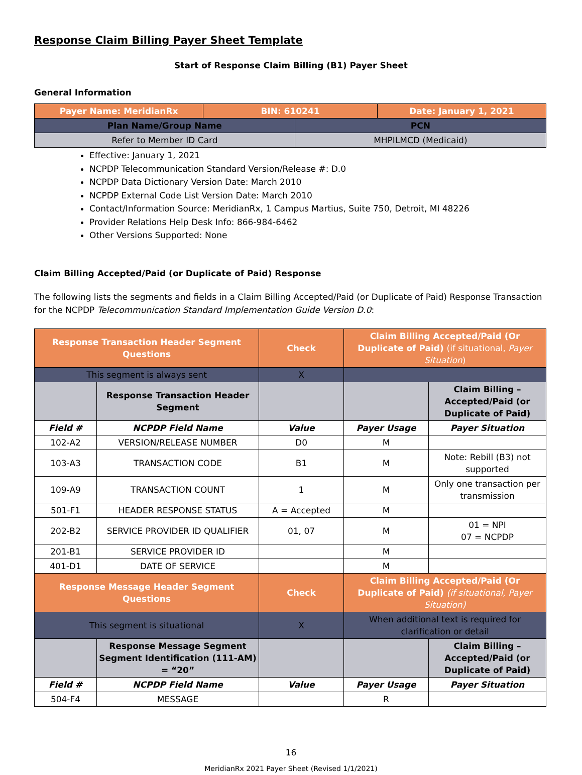Response Claim Billing Payer Sheet Template
Start of Response Claim Billing (B1) Payer Sheet
General Information
| Payer Name: MeridianRx | BIN: 610241 | | Date: January 1, 2021 |
| Plan Name/Group Name | | PCN | |
| Refer to Member ID Card | | MHPILMCD (Medicaid) | |
Effective: January 1, 2021
NCPDP Telecommunication Standard Version/Release #: D.0
NCPDP Data Dictionary Version Date: March 2010
NCPDP External Code List Version Date: March 2010
Contact/Information Source: MeridianRx, 1 Campus Martius, Suite 750, Detroit, MI 48226
Provider Relations Help Desk Info: 866-984-6462
Other Versions Supported: None
Claim Billing Accepted/Paid (or Duplicate of Paid) Response
The following lists the segments and fields in a Claim Billing Accepted/Paid (or Duplicate of Paid) Response Transaction for the NCPDP Telecommunication Standard Implementation Guide Version D.0:
| Response Transaction Header Segment Questions | | Check | Claim Billing Accepted/Paid (Or Duplicate of Paid) (if situational, Payer Situation ) | |
| This segment is always sent | | X | | |
| | Response Transaction Header Segment | | | Claim Billing – Accepted/Paid (or Duplicate of Paid) |
| Field # | NCPDP Field Name | Value | Payer Usage | Payer Situation |
| 102-A2 | VERSION/RELEASE NUMBER | D0 | M | |
| 103-A3 | TRANSACTION CODE | B1 | M | Note: Rebill (B3) not supported |
| 109-A9 | TRANSACTION COUNT | 1 | M | Only one transaction per transmission |
| 501-F1 | HEADER RESPONSE STATUS | A = Accepted | M | |
| 202-B2 | SERVICE PROVIDER ID QUALIFIER | 01, 07 | M | 01 = NPI 07 = NCPDP |
| 201-B1 | SERVICE PROVIDER ID | | M | |
| 401-D1 | DATE OF SERVICE | | M | |
| Response Message Header Segment Questions | | Check | Claim Billing Accepted/Paid (Or Duplicate of Paid) (if situational, Payer Situation) | |
| This segment is situational | | X | When additional text is required for clarification or detail | |
| | Response Message Segment Segment Identification (111-AM) = “20” | | | Claim Billing – Accepted/Paid (or Duplicate of Paid) |
| Field # | NCPDP Field Name | Value | Payer Usage | Payer Situation |
| 504-F4 | MESSAGE | | R | |
16
MeridianRx 2021 Payer Sheet (Revised 1/1/2021)